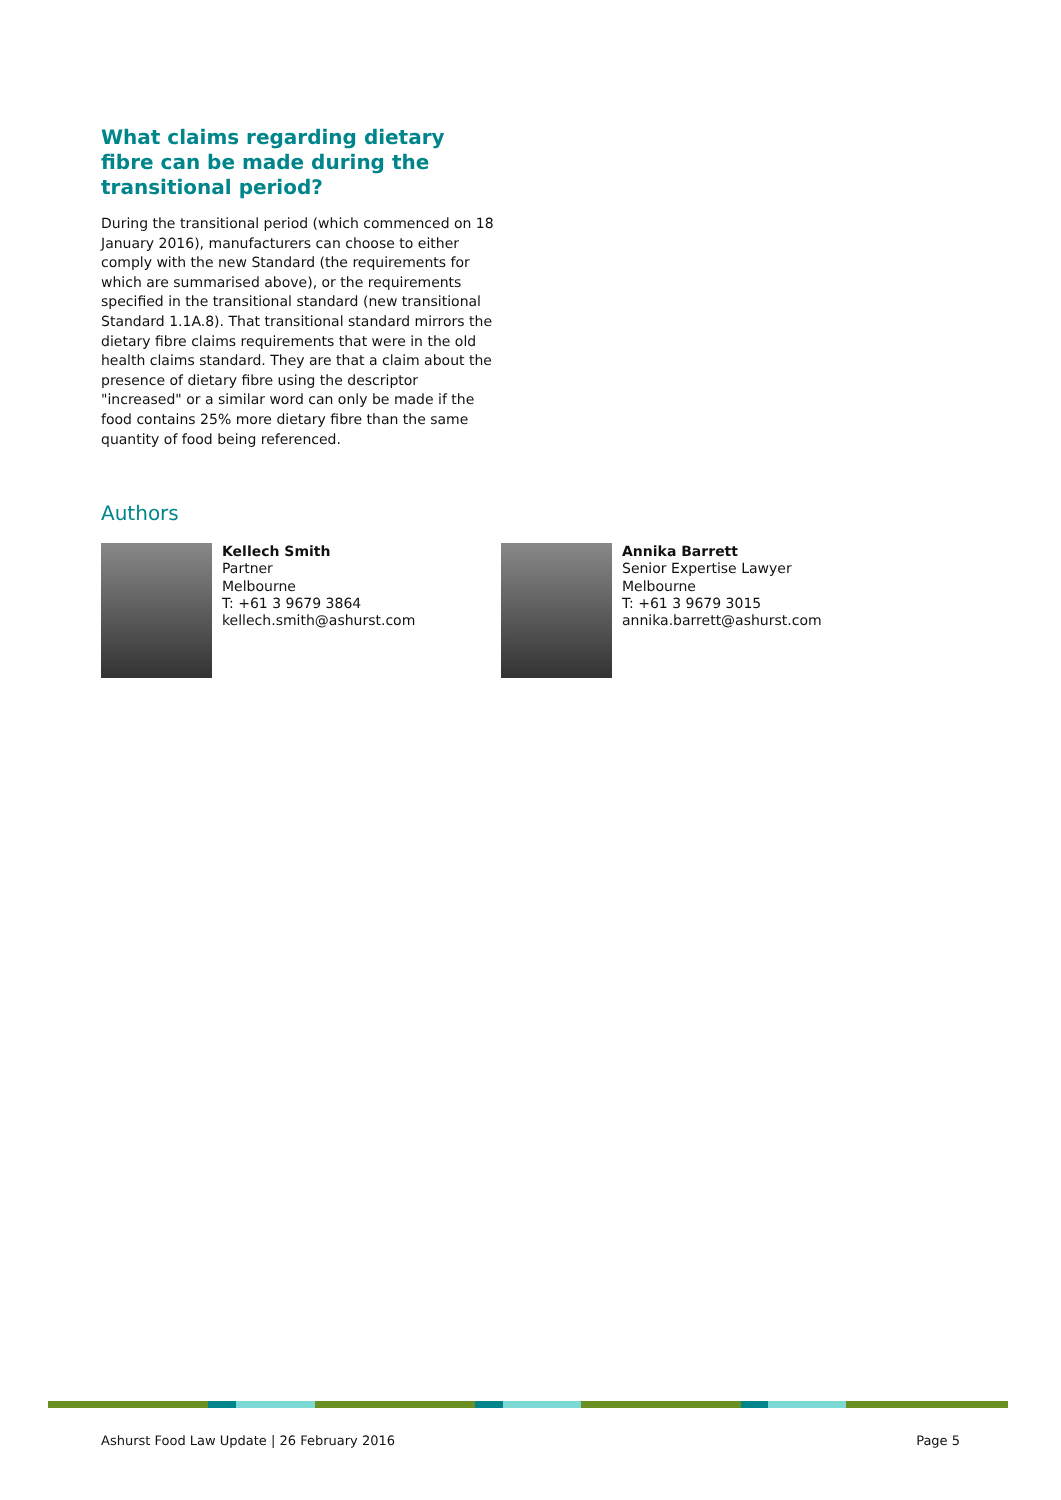What claims regarding dietary fibre can be made during the transitional period?
During the transitional period (which commenced on 18 January 2016), manufacturers can choose to either comply with the new Standard (the requirements for which are summarised above), or the requirements specified in the transitional standard (new transitional Standard 1.1A.8). That transitional standard mirrors the dietary fibre claims requirements that were in the old health claims standard. They are that a claim about the presence of dietary fibre using the descriptor "increased" or a similar word can only be made if the food contains 25% more dietary fibre than the same quantity of food being referenced.
Authors
Kellech Smith
Partner
Melbourne
T: +61 3 9679 3864
kellech.smith@ashurst.com
Annika Barrett
Senior Expertise Lawyer
Melbourne
T: +61 3 9679 3015
annika.barrett@ashurst.com
Ashurst Food Law Update | 26 February 2016 Page 5